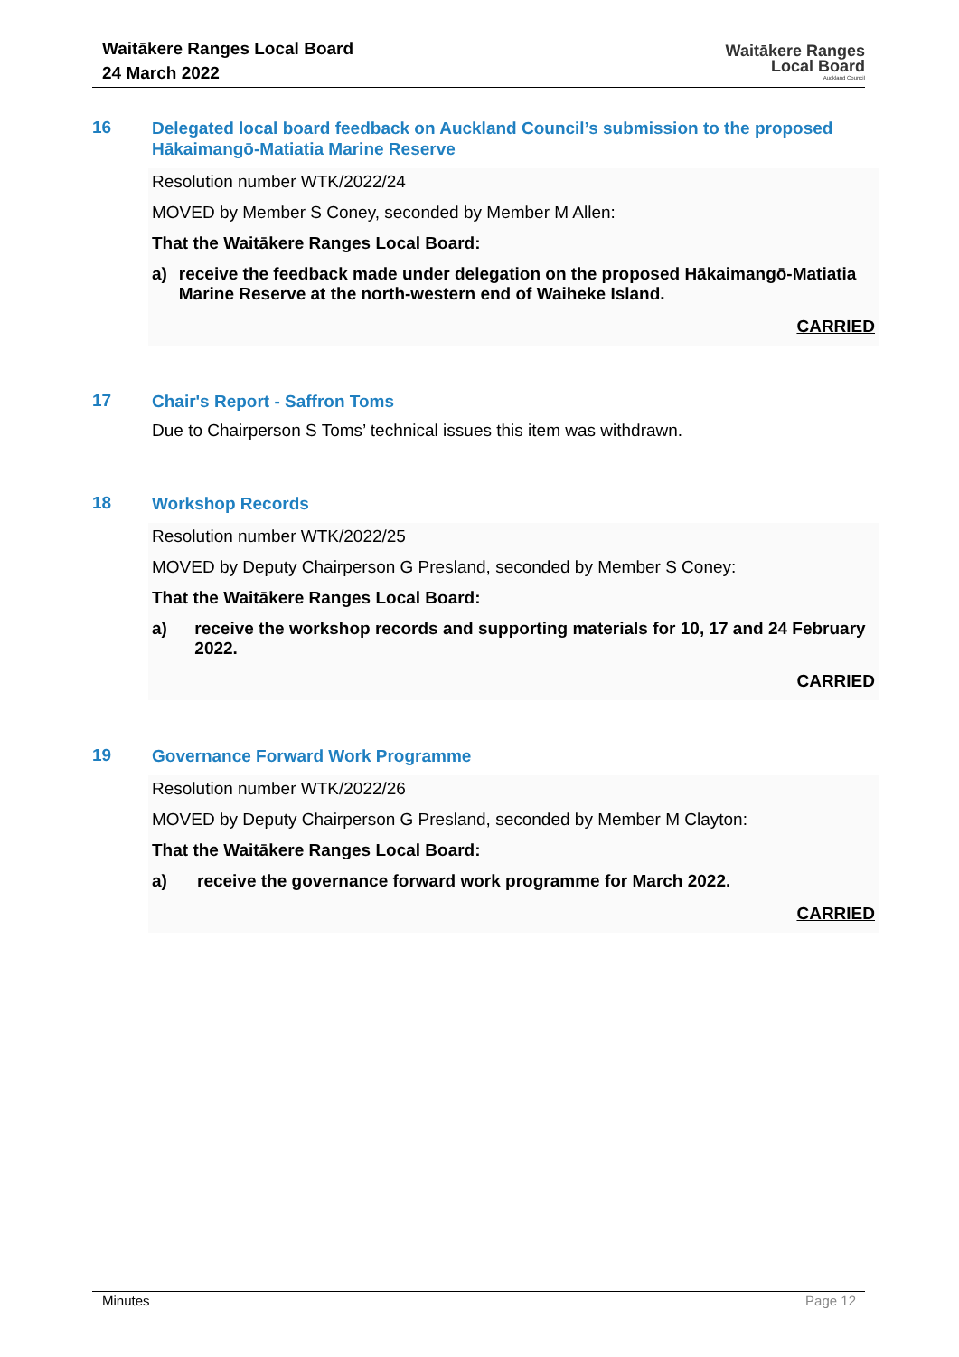Waitākere Ranges Local Board
24 March 2022
Waitākere Ranges
Local Board
Auckland Council
16
Delegated local board feedback on Auckland Council’s submission to the proposed Hākaimangō-Matiatia Marine Reserve
Resolution number WTK/2022/24
MOVED by Member S Coney, seconded by Member M Allen:
That the Waitākere Ranges Local Board:
a) receive the feedback made under delegation on the proposed Hākaimangō-Matiatia Marine Reserve at the north-western end of Waiheke Island.
CARRIED
17
Chair's Report - Saffron Toms
Due to Chairperson S Toms’ technical issues this item was withdrawn.
18
Workshop Records
Resolution number WTK/2022/25
MOVED by Deputy Chairperson G Presland, seconded by Member S Coney:
That the Waitākere Ranges Local Board:
a) receive the workshop records and supporting materials for 10, 17 and 24 February 2022.
CARRIED
19
Governance Forward Work Programme
Resolution number WTK/2022/26
MOVED by Deputy Chairperson G Presland, seconded by Member M Clayton:
That the Waitākere Ranges Local Board:
a) receive the governance forward work programme for March 2022.
CARRIED
Minutes Page 12